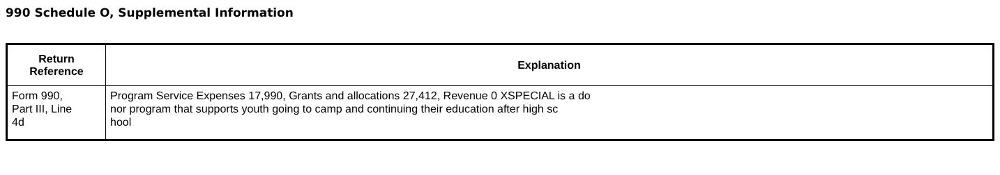990 Schedule O, Supplemental Information
| Return Reference | Explanation |
| --- | --- |
| Form 990, Part III, Line 4d | Program Service Expenses 17,990, Grants and allocations 27,412, Revenue 0 XSPECIAL is a do nor program that supports youth going to camp and continuing their education after high sc hool |